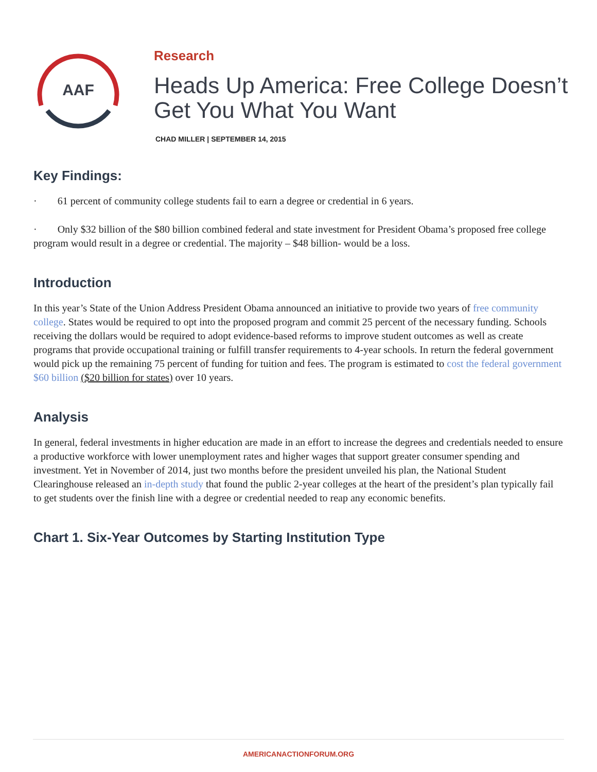AAF
Research
Heads Up America: Free College Doesn’t Get You What You Want
CHAD MILLER | SEPTEMBER 14, 2015
Key Findings:
· 61 percent of community college students fail to earn a degree or credential in 6 years.
· Only $32 billion of the $80 billion combined federal and state investment for President Obama’s proposed free college program would result in a degree or credential. The majority – $48 billion- would be a loss.
Introduction
In this year’s State of the Union Address President Obama announced an initiative to provide two years of free community college. States would be required to opt into the proposed program and commit 25 percent of the necessary funding. Schools receiving the dollars would be required to adopt evidence-based reforms to improve student outcomes as well as create programs that provide occupational training or fulfill transfer requirements to 4-year schools. In return the federal government would pick up the remaining 75 percent of funding for tuition and fees. The program is estimated to cost the federal government $60 billion ($20 billion for states) over 10 years.
Analysis
In general, federal investments in higher education are made in an effort to increase the degrees and credentials needed to ensure a productive workforce with lower unemployment rates and higher wages that support greater consumer spending and investment. Yet in November of 2014, just two months before the president unveiled his plan, the National Student Clearinghouse released an in-depth study that found the public 2-year colleges at the heart of the president’s plan typically fail to get students over the finish line with a degree or credential needed to reap any economic benefits.
Chart 1. Six-Year Outcomes by Starting Institution Type
AMERICANACTIONFORUM.ORG